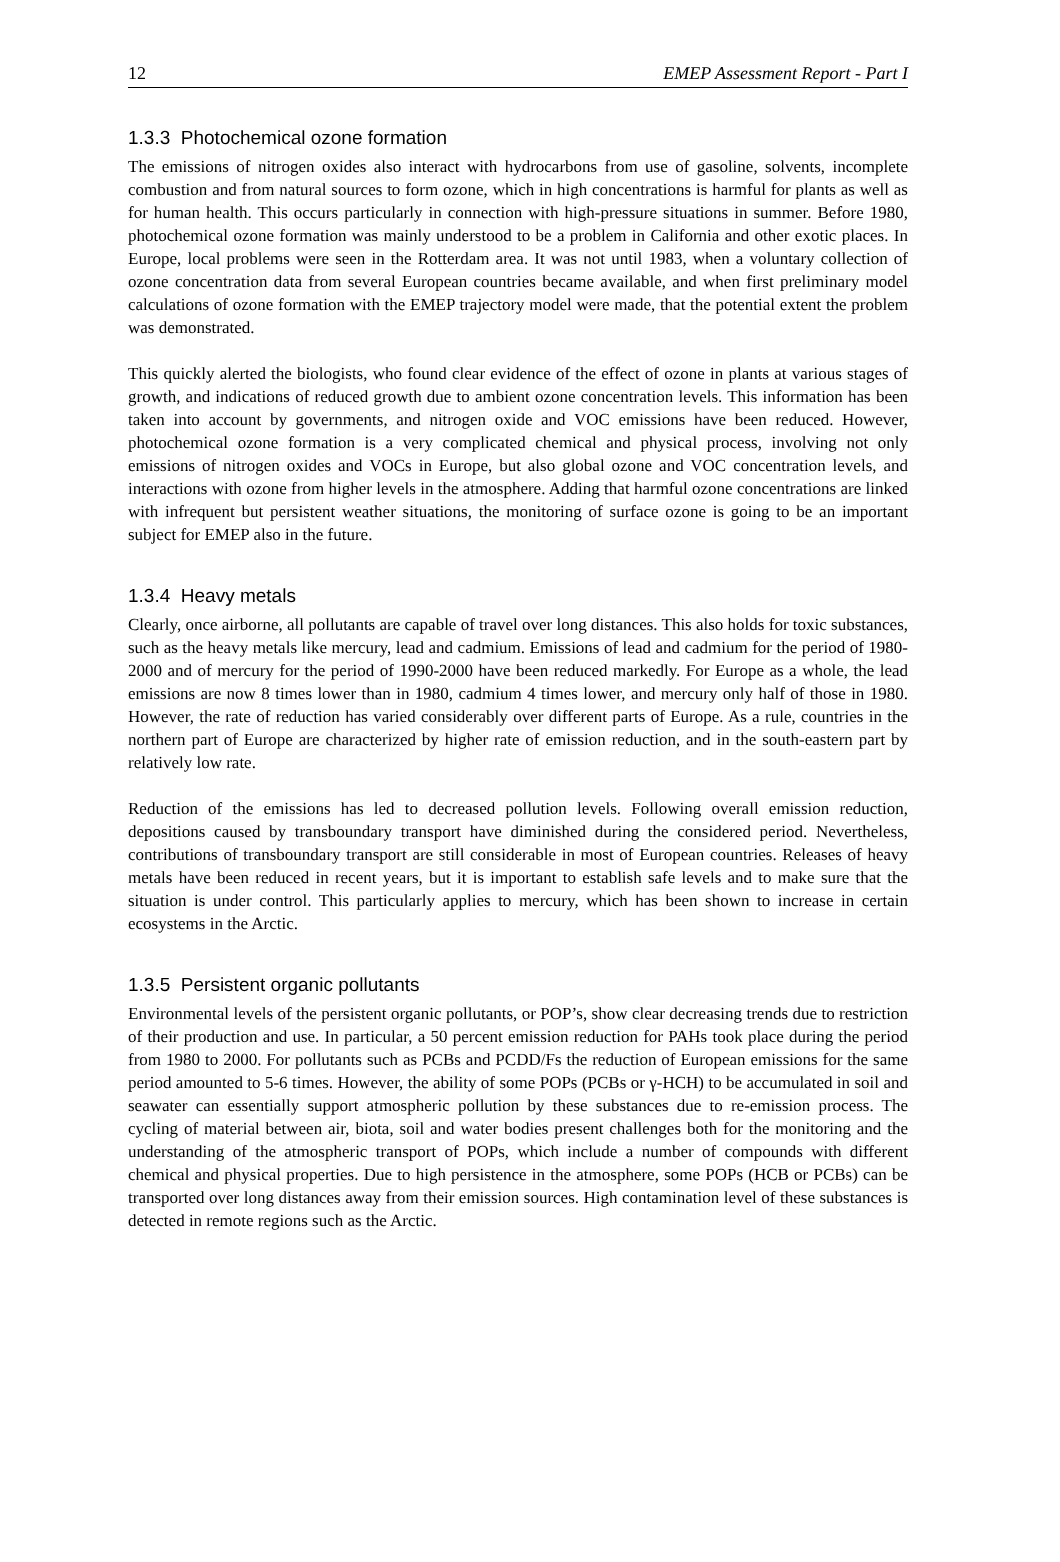12 EMEP Assessment Report - Part I
1.3.3 Photochemical ozone formation
The emissions of nitrogen oxides also interact with hydrocarbons from use of gasoline, solvents, incomplete combustion and from natural sources to form ozone, which in high concentrations is harmful for plants as well as for human health. This occurs particularly in connection with high-pressure situations in summer. Before 1980, photochemical ozone formation was mainly understood to be a problem in California and other exotic places. In Europe, local problems were seen in the Rotterdam area. It was not until 1983, when a voluntary collection of ozone concentration data from several European countries became available, and when first preliminary model calculations of ozone formation with the EMEP trajectory model were made, that the potential extent the problem was demonstrated.
This quickly alerted the biologists, who found clear evidence of the effect of ozone in plants at various stages of growth, and indications of reduced growth due to ambient ozone concentration levels. This information has been taken into account by governments, and nitrogen oxide and VOC emissions have been reduced. However, photochemical ozone formation is a very complicated chemical and physical process, involving not only emissions of nitrogen oxides and VOCs in Europe, but also global ozone and VOC concentration levels, and interactions with ozone from higher levels in the atmosphere. Adding that harmful ozone concentrations are linked with infrequent but persistent weather situations, the monitoring of surface ozone is going to be an important subject for EMEP also in the future.
1.3.4 Heavy metals
Clearly, once airborne, all pollutants are capable of travel over long distances. This also holds for toxic substances, such as the heavy metals like mercury, lead and cadmium. Emissions of lead and cadmium for the period of 1980-2000 and of mercury for the period of 1990-2000 have been reduced markedly. For Europe as a whole, the lead emissions are now 8 times lower than in 1980, cadmium 4 times lower, and mercury only half of those in 1980. However, the rate of reduction has varied considerably over different parts of Europe. As a rule, countries in the northern part of Europe are characterized by higher rate of emission reduction, and in the south-eastern part by relatively low rate.
Reduction of the emissions has led to decreased pollution levels. Following overall emission reduction, depositions caused by transboundary transport have diminished during the considered period. Nevertheless, contributions of transboundary transport are still considerable in most of European countries. Releases of heavy metals have been reduced in recent years, but it is important to establish safe levels and to make sure that the situation is under control. This particularly applies to mercury, which has been shown to increase in certain ecosystems in the Arctic.
1.3.5 Persistent organic pollutants
Environmental levels of the persistent organic pollutants, or POP’s, show clear decreasing trends due to restriction of their production and use. In particular, a 50 percent emission reduction for PAHs took place during the period from 1980 to 2000. For pollutants such as PCBs and PCDD/Fs the reduction of European emissions for the same period amounted to 5-6 times. However, the ability of some POPs (PCBs or γ-HCH) to be accumulated in soil and seawater can essentially support atmospheric pollution by these substances due to re-emission process. The cycling of material between air, biota, soil and water bodies present challenges both for the monitoring and the understanding of the atmospheric transport of POPs, which include a number of compounds with different chemical and physical properties. Due to high persistence in the atmosphere, some POPs (HCB or PCBs) can be transported over long distances away from their emission sources. High contamination level of these substances is detected in remote regions such as the Arctic.